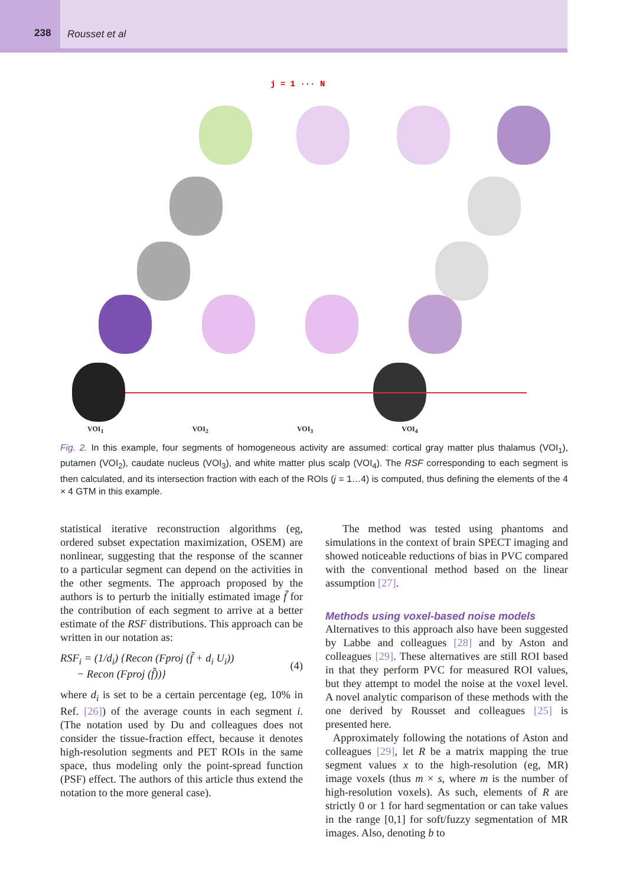238
Rousset et al
j = 1 ··· N
VOI<sub>1</sub> VOI<sub>2</sub> VOI<sub>3</sub> VOI<sub>4</sub>
Fig. 2. In this example, four segments of homogeneous activity are assumed: cortical gray matter plus thalamus (VOI<sub>1</sub>), putamen (VOI<sub>2</sub>), caudate nucleus (VOI<sub>3</sub>), and white matter plus scalp (VOI<sub>4</sub>). The RSF corresponding to each segment is then calculated, and its intersection fraction with each of the ROIs (j = 1…4) is computed, thus defining the elements of the 4 × 4 GTM in this example.
statistical iterative reconstruction algorithms (eg, ordered subset expectation maximization, OSEM) are nonlinear, suggesting that the response of the scanner to a particular segment can depend on the activities in the other segments. The approach proposed by the authors is to perturb the initially estimated image f̃ for the contribution of each segment to arrive at a better estimate of the RSF distributions. This approach can be written in our notation as:
RSF<sub>i</sub> = (1/d<sub>i</sub>) {Recon (Fproj (f̃ + d<sub>i</sub> U<sub>i</sub>))
− Recon (Fproj (f̃))}
(4)
where d<sub>i</sub> is set to be a certain percentage (eg, 10% in Ref. [26]) of the average counts in each segment i. (The notation used by Du and colleagues does not consider the tissue-fraction effect, because it denotes high-resolution segments and PET ROIs in the same space, thus modeling only the point-spread function (PSF) effect. The authors of this article thus extend the notation to the more general case).
The method was tested using phantoms and simulations in the context of brain SPECT imaging and showed noticeable reductions of bias in PVC compared with the conventional method based on the linear assumption [27].
Methods using voxel-based noise models
Alternatives to this approach also have been suggested by Labbe and colleagues [28] and by Aston and colleagues [29]. These alternatives are still ROI based in that they perform PVC for measured ROI values, but they attempt to model the noise at the voxel level. A novel analytic comparison of these methods with the one derived by Rousset and colleagues [25] is presented here.
Approximately following the notations of Aston and colleagues [29], let R be a matrix mapping the true segment values x to the high-resolution (eg, MR) image voxels (thus m × s, where m is the number of high-resolution voxels). As such, elements of R are strictly 0 or 1 for hard segmentation or can take values in the range [0,1] for soft/fuzzy segmentation of MR images. Also, denoting b to